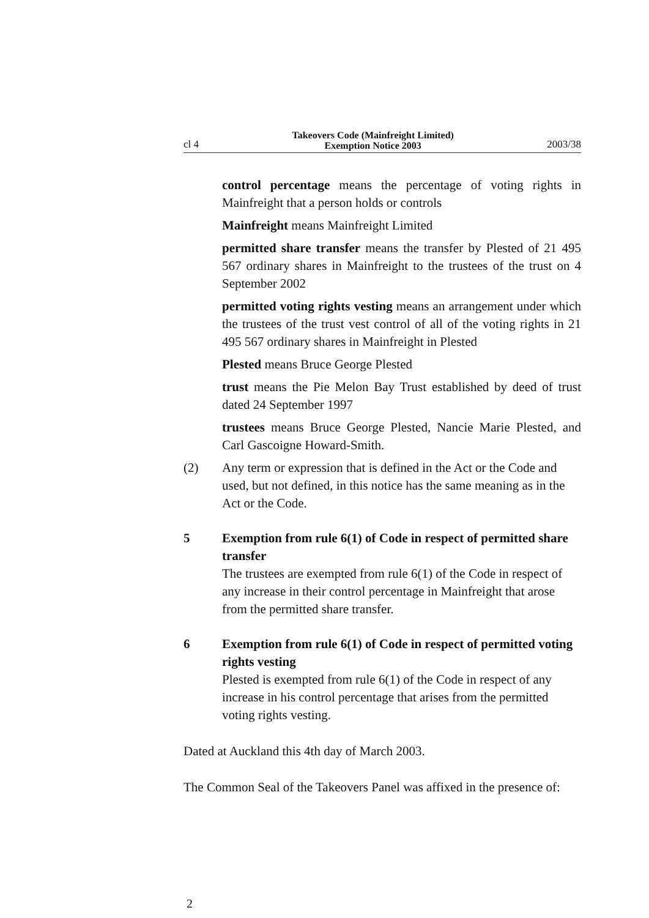cl 4 Takeovers Code (Mainfreight Limited)
Exemption Notice 2003 2003/38
control percentage means the percentage of voting rights in Mainfreight that a person holds or controls
Mainfreight means Mainfreight Limited
permitted share transfer means the transfer by Plested of 21 495 567 ordinary shares in Mainfreight to the trustees of the trust on 4 September 2002
permitted voting rights vesting means an arrangement under which the trustees of the trust vest control of all of the voting rights in 21 495 567 ordinary shares in Mainfreight in Plested
Plested means Bruce George Plested
trust means the Pie Melon Bay Trust established by deed of trust dated 24 September 1997
trustees means Bruce George Plested, Nancie Marie Plested, and Carl Gascoigne Howard-Smith.
(2) Any term or expression that is defined in the Act or the Code and used, but not defined, in this notice has the same meaning as in the Act or the Code.
5 Exemption from rule 6(1) of Code in respect of permitted share transfer
The trustees are exempted from rule 6(1) of the Code in respect of any increase in their control percentage in Mainfreight that arose from the permitted share transfer.
6 Exemption from rule 6(1) of Code in respect of permitted voting rights vesting
Plested is exempted from rule 6(1) of the Code in respect of any increase in his control percentage that arises from the permitted voting rights vesting.
Dated at Auckland this 4th day of March 2003.
The Common Seal of the Takeovers Panel was affixed in the presence of:
2